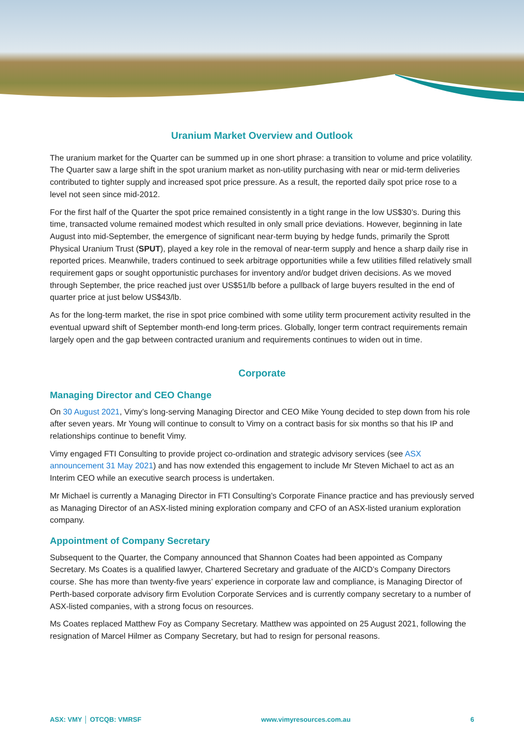Uranium Market Overview and Outlook
The uranium market for the Quarter can be summed up in one short phrase: a transition to volume and price volatility. The Quarter saw a large shift in the spot uranium market as non-utility purchasing with near or mid-term deliveries contributed to tighter supply and increased spot price pressure. As a result, the reported daily spot price rose to a level not seen since mid-2012.
For the first half of the Quarter the spot price remained consistently in a tight range in the low US$30’s. During this time, transacted volume remained modest which resulted in only small price deviations. However, beginning in late August into mid-September, the emergence of significant near-term buying by hedge funds, primarily the Sprott Physical Uranium Trust (SPUT), played a key role in the removal of near-term supply and hence a sharp daily rise in reported prices. Meanwhile, traders continued to seek arbitrage opportunities while a few utilities filled relatively small requirement gaps or sought opportunistic purchases for inventory and/or budget driven decisions. As we moved through September, the price reached just over US$51/lb before a pullback of large buyers resulted in the end of quarter price at just below US$43/lb.
As for the long-term market, the rise in spot price combined with some utility term procurement activity resulted in the eventual upward shift of September month-end long-term prices. Globally, longer term contract requirements remain largely open and the gap between contracted uranium and requirements continues to widen out in time.
Corporate
Managing Director and CEO Change
On 30 August 2021, Vimy’s long-serving Managing Director and CEO Mike Young decided to step down from his role after seven years. Mr Young will continue to consult to Vimy on a contract basis for six months so that his IP and relationships continue to benefit Vimy.
Vimy engaged FTI Consulting to provide project co-ordination and strategic advisory services (see ASX announcement 31 May 2021) and has now extended this engagement to include Mr Steven Michael to act as an Interim CEO while an executive search process is undertaken.
Mr Michael is currently a Managing Director in FTI Consulting’s Corporate Finance practice and has previously served as Managing Director of an ASX-listed mining exploration company and CFO of an ASX-listed uranium exploration company.
Appointment of Company Secretary
Subsequent to the Quarter, the Company announced that Shannon Coates had been appointed as Company Secretary. Ms Coates is a qualified lawyer, Chartered Secretary and graduate of the AICD’s Company Directors course. She has more than twenty-five years’ experience in corporate law and compliance, is Managing Director of Perth-based corporate advisory firm Evolution Corporate Services and is currently company secretary to a number of ASX-listed companies, with a strong focus on resources.
Ms Coates replaced Matthew Foy as Company Secretary. Matthew was appointed on 25 August 2021, following the resignation of Marcel Hilmer as Company Secretary, but had to resign for personal reasons.
ASX: VMY │ OTCQB: VMRSF www.vimyresources.com.au 6